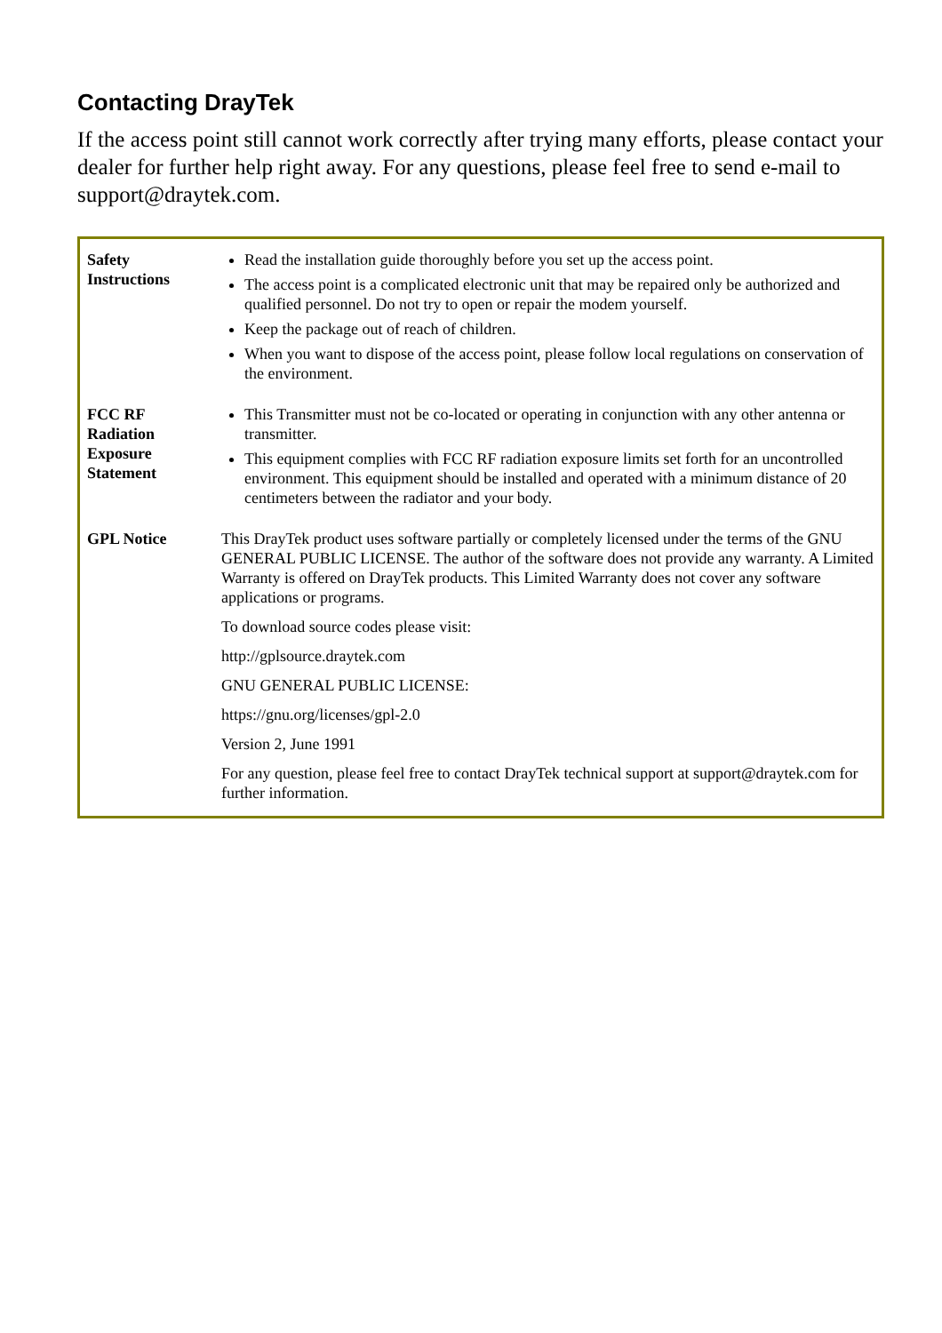Contacting DrayTek
If the access point still cannot work correctly after trying many efforts, please contact your dealer for further help right away. For any questions, please feel free to send e-mail to support@draytek.com.
| Safety Instructions | Read the installation guide thoroughly before you set up the access point. The access point is a complicated electronic unit that may be repaired only be authorized and qualified personnel. Do not try to open or repair the modem yourself. Keep the package out of reach of children. When you want to dispose of the access point, please follow local regulations on conservation of the environment. |
| FCC RF Radiation Exposure Statement | This Transmitter must not be co-located or operating in conjunction with any other antenna or transmitter. This equipment complies with FCC RF radiation exposure limits set forth for an uncontrolled environment. This equipment should be installed and operated with a minimum distance of 20 centimeters between the radiator and your body. |
| GPL Notice | This DrayTek product uses software partially or completely licensed under the terms of the GNU GENERAL PUBLIC LICENSE. The author of the software does not provide any warranty. A Limited Warranty is offered on DrayTek products. This Limited Warranty does not cover any software applications or programs. To download source codes please visit: http://gplsource.draytek.com GNU GENERAL PUBLIC LICENSE: https://gnu.org/licenses/gpl-2.0 Version 2, June 1991 For any question, please feel free to contact DrayTek technical support at support@draytek.com for further information. |